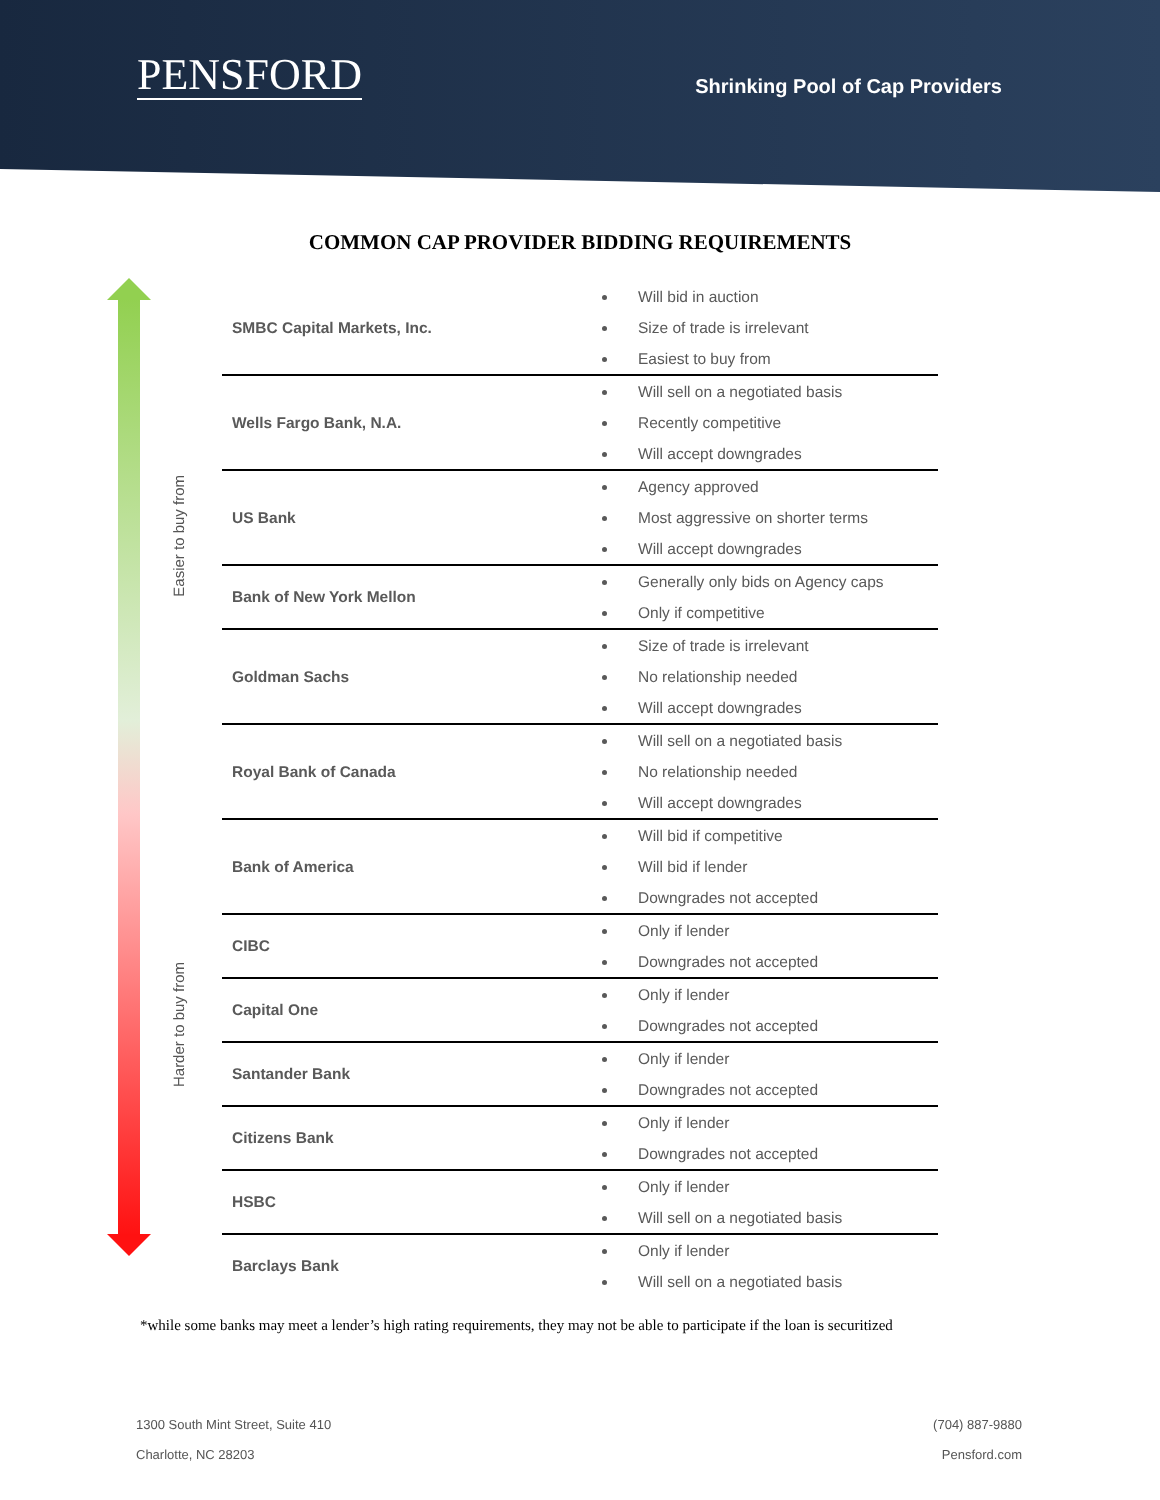PENSFORD
Shrinking Pool of Cap Providers
COMMON CAP PROVIDER BIDDING REQUIREMENTS
Easier to buy from
Harder to buy from
| SMBC Capital Markets, Inc. | Will bid in auction Size of trade is irrelevant Easiest to buy from |
| Wells Fargo Bank, N.A. | Will sell on a negotiated basis Recently competitive Will accept downgrades |
| US Bank | Agency approved Most aggressive on shorter terms Will accept downgrades |
| Bank of New York Mellon | Generally only bids on Agency caps Only if competitive |
| Goldman Sachs | Size of trade is irrelevant No relationship needed Will accept downgrades |
| Royal Bank of Canada | Will sell on a negotiated basis No relationship needed Will accept downgrades |
| Bank of America | Will bid if competitive Will bid if lender Downgrades not accepted |
| CIBC | Only if lender Downgrades not accepted |
| Capital One | Only if lender Downgrades not accepted |
| Santander Bank | Only if lender Downgrades not accepted |
| Citizens Bank | Only if lender Downgrades not accepted |
| HSBC | Only if lender Will sell on a negotiated basis |
| Barclays Bank | Only if lender Will sell on a negotiated basis |
*while some banks may meet a lender’s high rating requirements, they may not be able to participate if the loan is securitized
1300 South Mint Street, Suite 410
Charlotte, NC 28203
(704) 887-9880
Pensford.com